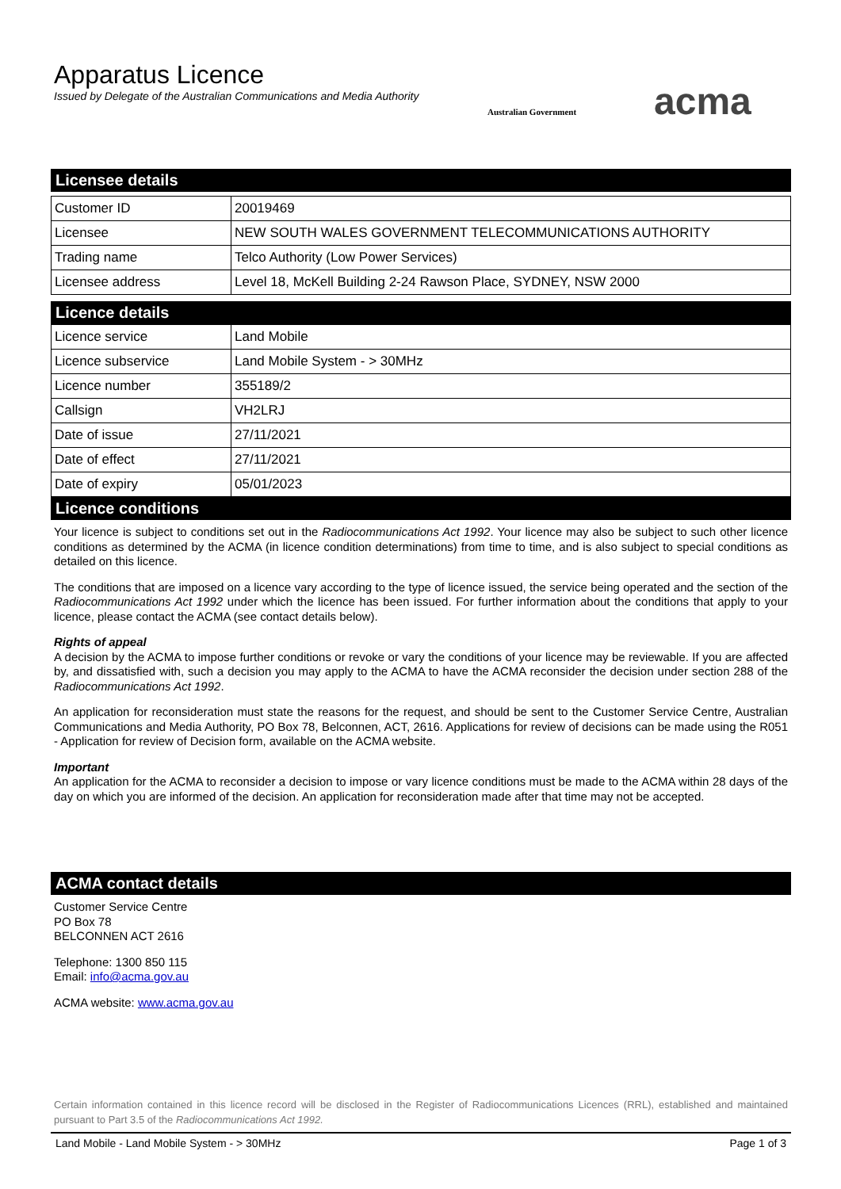Apparatus Licence
Issued by Delegate of the Australian Communications and Media Authority
Australian Government acma
Licensee details
| Customer ID | 20019469 |
| Licensee | NEW SOUTH WALES GOVERNMENT TELECOMMUNICATIONS AUTHORITY |
| Trading name | Telco Authority (Low Power Services) |
| Licensee address | Level 18, McKell Building 2-24 Rawson Place, SYDNEY, NSW 2000 |
Licence details
| Licence service | Land Mobile |
| Licence subservice | Land Mobile System - > 30MHz |
| Licence number | 355189/2 |
| Callsign | VH2LRJ |
| Date of issue | 27/11/2021 |
| Date of effect | 27/11/2021 |
| Date of expiry | 05/01/2023 |
Licence conditions
Your licence is subject to conditions set out in the Radiocommunications Act 1992. Your licence may also be subject to such other licence conditions as determined by the ACMA (in licence condition determinations) from time to time, and is also subject to special conditions as detailed on this licence.
The conditions that are imposed on a licence vary according to the type of licence issued, the service being operated and the section of the Radiocommunications Act 1992 under which the licence has been issued. For further information about the conditions that apply to your licence, please contact the ACMA (see contact details below).
Rights of appeal
A decision by the ACMA to impose further conditions or revoke or vary the conditions of your licence may be reviewable. If you are affected by, and dissatisfied with, such a decision you may apply to the ACMA to have the ACMA reconsider the decision under section 288 of the Radiocommunications Act 1992.
An application for reconsideration must state the reasons for the request, and should be sent to the Customer Service Centre, Australian Communications and Media Authority, PO Box 78, Belconnen, ACT, 2616. Applications for review of decisions can be made using the R051 - Application for review of Decision form, available on the ACMA website.
Important
An application for the ACMA to reconsider a decision to impose or vary licence conditions must be made to the ACMA within 28 days of the day on which you are informed of the decision. An application for reconsideration made after that time may not be accepted.
ACMA contact details
Customer Service Centre
PO Box 78
BELCONNEN ACT 2616
Telephone: 1300 850 115
Email: info@acma.gov.au
ACMA website: www.acma.gov.au
Certain information contained in this licence record will be disclosed in the Register of Radiocommunications Licences (RRL), established and maintained pursuant to Part 3.5 of the Radiocommunications Act 1992.
Land Mobile - Land Mobile System - > 30MHz Page 1 of 3